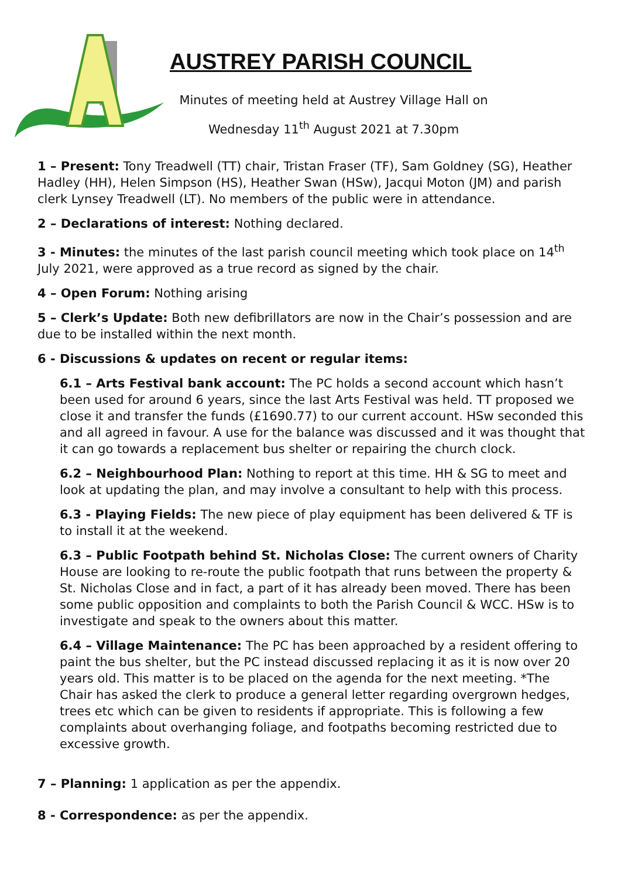AUSTREY PARISH COUNCIL
Minutes of meeting held at Austrey Village Hall on
Wednesday 11<sup>th</sup> August 2021 at 7.30pm
1 – Present: Tony Treadwell (TT) chair, Tristan Fraser (TF), Sam Goldney (SG), Heather Hadley (HH), Helen Simpson (HS), Heather Swan (HSw), Jacqui Moton (JM) and parish clerk Lynsey Treadwell (LT). No members of the public were in attendance.
2 – Declarations of interest: Nothing declared.
3 - Minutes: the minutes of the last parish council meeting which took place on 14<sup>th</sup> July 2021, were approved as a true record as signed by the chair.
4 – Open Forum: Nothing arising
5 – Clerk’s Update: Both new defibrillators are now in the Chair’s possession and are due to be installed within the next month.
6 - Discussions & updates on recent or regular items:
6.1 – Arts Festival bank account: The PC holds a second account which hasn’t been used for around 6 years, since the last Arts Festival was held. TT proposed we close it and transfer the funds (£1690.77) to our current account. HSw seconded this and all agreed in favour. A use for the balance was discussed and it was thought that it can go towards a replacement bus shelter or repairing the church clock.
6.2 – Neighbourhood Plan: Nothing to report at this time. HH & SG to meet and look at updating the plan, and may involve a consultant to help with this process.
6.3 - Playing Fields: The new piece of play equipment has been delivered & TF is to install it at the weekend.
6.3 – Public Footpath behind St. Nicholas Close: The current owners of Charity House are looking to re-route the public footpath that runs between the property & St. Nicholas Close and in fact, a part of it has already been moved. There has been some public opposition and complaints to both the Parish Council & WCC. HSw is to investigate and speak to the owners about this matter.
6.4 – Village Maintenance: The PC has been approached by a resident offering to paint the bus shelter, but the PC instead discussed replacing it as it is now over 20 years old. This matter is to be placed on the agenda for the next meeting. *The Chair has asked the clerk to produce a general letter regarding overgrown hedges, trees etc which can be given to residents if appropriate. This is following a few complaints about overhanging foliage, and footpaths becoming restricted due to excessive growth.
7 – Planning: 1 application as per the appendix.
8 - Correspondence: as per the appendix.